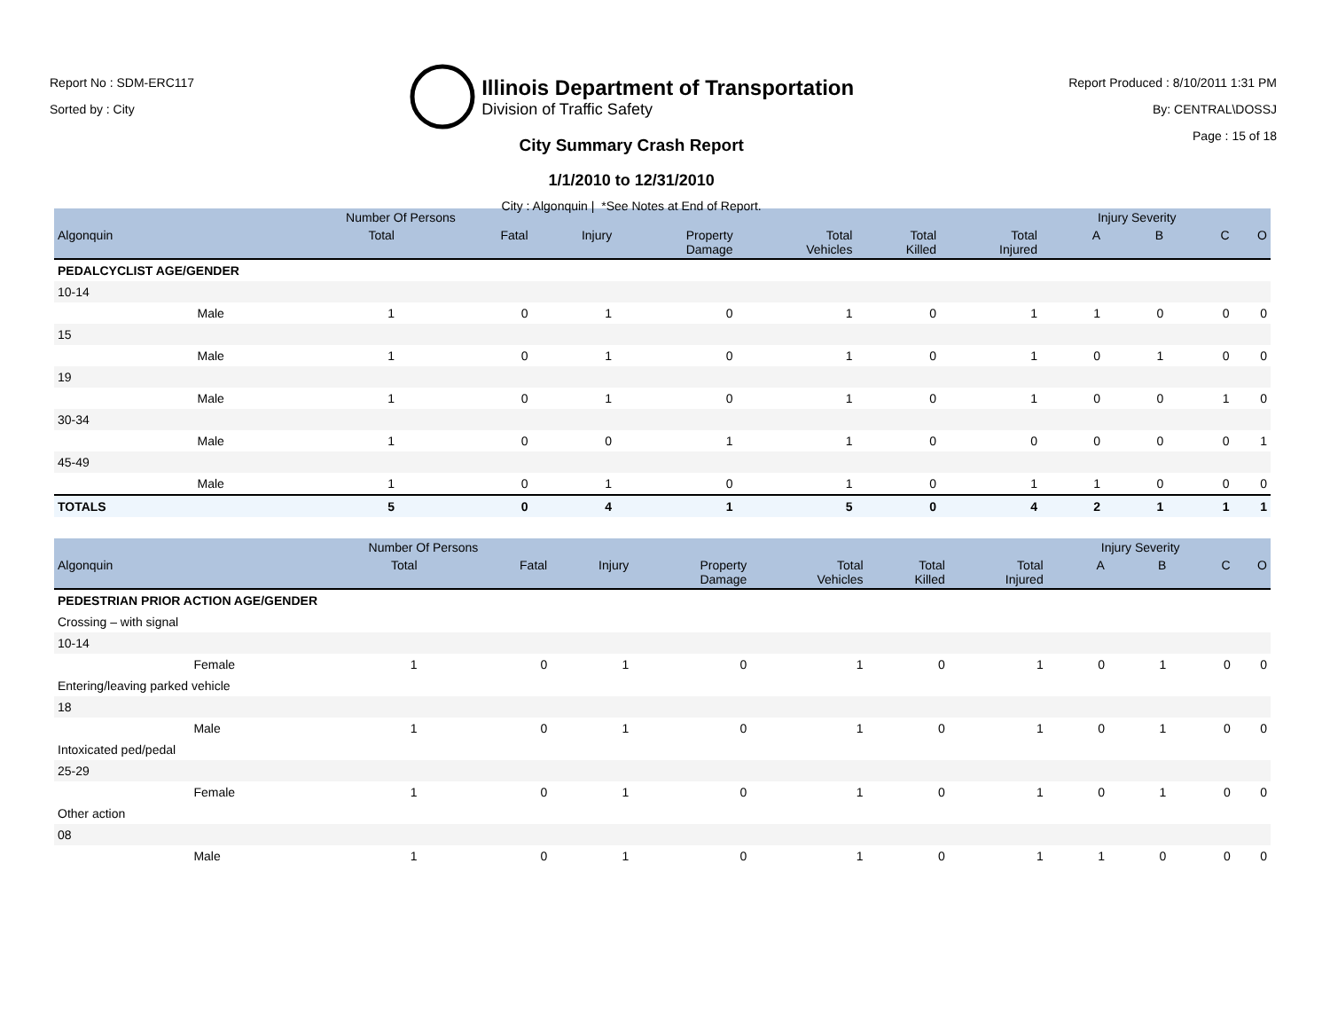Report No : SDM-ERC117
Sorted by : City
Illinois Department of Transportation
Division of Traffic Safety
City Summary Crash Report
1/1/2010 to 12/31/2010
City : Algonquin | *See Notes at End of Report.
Report Produced : 8/10/2011 1:31 PM
By: CENTRAL\DOSSJ
Page : 15 of 18
| | | Number Of Persons | | | | | | | Injury Severity | | | |
| --- | --- | --- | --- | --- | --- | --- | --- | --- | --- | --- | --- | --- |
| Algonquin | | Total | Fatal | Injury | Property Damage | Total Vehicles | Total Killed | Total Injured | A | B | C | O |
| PEDALCYCLIST AGE/GENDER | | | | | | | | | | | | |
| 10-14 | | | | | | | | | | | | |
| | Male | 1 | 0 | 1 | 0 | 1 | 0 | 1 | 1 | 0 | 0 | 0 |
| 15 | | | | | | | | | | | | |
| | Male | 1 | 0 | 1 | 0 | 1 | 0 | 1 | 0 | 1 | 0 | 0 |
| 19 | | | | | | | | | | | | |
| | Male | 1 | 0 | 1 | 0 | 1 | 0 | 1 | 0 | 0 | 1 | 0 |
| 30-34 | | | | | | | | | | | | |
| | Male | 1 | 0 | 0 | 1 | 1 | 0 | 0 | 0 | 0 | 0 | 1 |
| 45-49 | | | | | | | | | | | | |
| | Male | 1 | 0 | 1 | 0 | 1 | 0 | 1 | 1 | 0 | 0 | 0 |
| TOTALS | | 5 | 0 | 4 | 1 | 5 | 0 | 4 | 2 | 1 | 1 | 1 |
| | | Number Of Persons | | | | | | | Injury Severity | | | |
| --- | --- | --- | --- | --- | --- | --- | --- | --- | --- | --- | --- | --- |
| Algonquin | | Total | Fatal | Injury | Property Damage | Total Vehicles | Total Killed | Total Injured | A | B | C | O |
| PEDESTRIAN PRIOR ACTION AGE/GENDER | | | | | | | | | | | | |
| Crossing – with signal | | | | | | | | | | | | |
| 10-14 | | | | | | | | | | | | |
| | Female | 1 | 0 | 1 | 0 | 1 | 0 | 1 | 0 | 1 | 0 | 0 |
| Entering/leaving parked vehicle | | | | | | | | | | | | |
| 18 | | | | | | | | | | | | |
| | Male | 1 | 0 | 1 | 0 | 1 | 0 | 1 | 0 | 1 | 0 | 0 |
| Intoxicated ped/pedal | | | | | | | | | | | | |
| 25-29 | | | | | | | | | | | | |
| | Female | 1 | 0 | 1 | 0 | 1 | 0 | 1 | 0 | 1 | 0 | 0 |
| Other action | | | | | | | | | | | | |
| 08 | | | | | | | | | | | | |
| | Male | 1 | 0 | 1 | 0 | 1 | 0 | 1 | 1 | 0 | 0 | 0 |